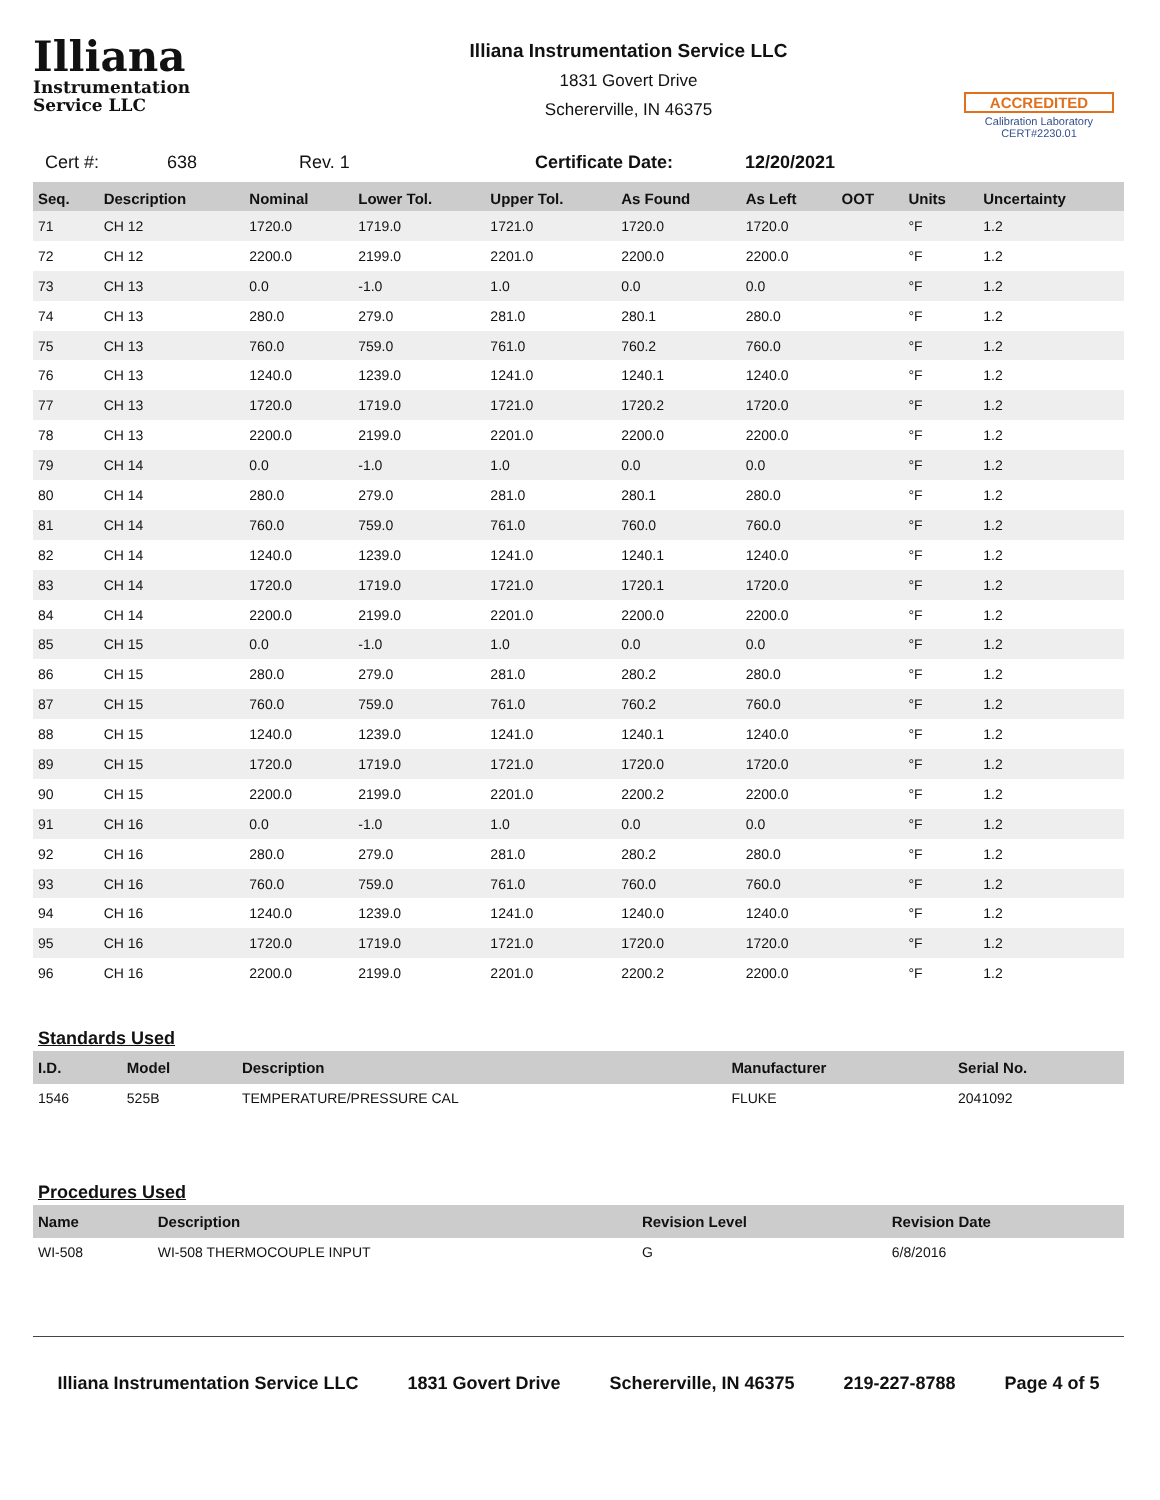Illiana
Instrumentation
Service LLC
Illiana Instrumentation Service LLC
1831 Govert Drive
Schererville, IN 46375
ACCREDITED
Calibration Laboratory
CERT#2230.01
Cert #: 638 Rev. 1 Certificate Date: 12/20/2021
| Seq. | Description | Nominal | Lower Tol. | Upper Tol. | As Found | As Left | OOT | Units | Uncertainty |
| --- | --- | --- | --- | --- | --- | --- | --- | --- | --- |
| 71 | CH 12 | 1720.0 | 1719.0 | 1721.0 | 1720.0 | 1720.0 | | °F | 1.2 |
| 72 | CH 12 | 2200.0 | 2199.0 | 2201.0 | 2200.0 | 2200.0 | | °F | 1.2 |
| 73 | CH 13 | 0.0 | -1.0 | 1.0 | 0.0 | 0.0 | | °F | 1.2 |
| 74 | CH 13 | 280.0 | 279.0 | 281.0 | 280.1 | 280.0 | | °F | 1.2 |
| 75 | CH 13 | 760.0 | 759.0 | 761.0 | 760.2 | 760.0 | | °F | 1.2 |
| 76 | CH 13 | 1240.0 | 1239.0 | 1241.0 | 1240.1 | 1240.0 | | °F | 1.2 |
| 77 | CH 13 | 1720.0 | 1719.0 | 1721.0 | 1720.2 | 1720.0 | | °F | 1.2 |
| 78 | CH 13 | 2200.0 | 2199.0 | 2201.0 | 2200.0 | 2200.0 | | °F | 1.2 |
| 79 | CH 14 | 0.0 | -1.0 | 1.0 | 0.0 | 0.0 | | °F | 1.2 |
| 80 | CH 14 | 280.0 | 279.0 | 281.0 | 280.1 | 280.0 | | °F | 1.2 |
| 81 | CH 14 | 760.0 | 759.0 | 761.0 | 760.0 | 760.0 | | °F | 1.2 |
| 82 | CH 14 | 1240.0 | 1239.0 | 1241.0 | 1240.1 | 1240.0 | | °F | 1.2 |
| 83 | CH 14 | 1720.0 | 1719.0 | 1721.0 | 1720.1 | 1720.0 | | °F | 1.2 |
| 84 | CH 14 | 2200.0 | 2199.0 | 2201.0 | 2200.0 | 2200.0 | | °F | 1.2 |
| 85 | CH 15 | 0.0 | -1.0 | 1.0 | 0.0 | 0.0 | | °F | 1.2 |
| 86 | CH 15 | 280.0 | 279.0 | 281.0 | 280.2 | 280.0 | | °F | 1.2 |
| 87 | CH 15 | 760.0 | 759.0 | 761.0 | 760.2 | 760.0 | | °F | 1.2 |
| 88 | CH 15 | 1240.0 | 1239.0 | 1241.0 | 1240.1 | 1240.0 | | °F | 1.2 |
| 89 | CH 15 | 1720.0 | 1719.0 | 1721.0 | 1720.0 | 1720.0 | | °F | 1.2 |
| 90 | CH 15 | 2200.0 | 2199.0 | 2201.0 | 2200.2 | 2200.0 | | °F | 1.2 |
| 91 | CH 16 | 0.0 | -1.0 | 1.0 | 0.0 | 0.0 | | °F | 1.2 |
| 92 | CH 16 | 280.0 | 279.0 | 281.0 | 280.2 | 280.0 | | °F | 1.2 |
| 93 | CH 16 | 760.0 | 759.0 | 761.0 | 760.0 | 760.0 | | °F | 1.2 |
| 94 | CH 16 | 1240.0 | 1239.0 | 1241.0 | 1240.0 | 1240.0 | | °F | 1.2 |
| 95 | CH 16 | 1720.0 | 1719.0 | 1721.0 | 1720.0 | 1720.0 | | °F | 1.2 |
| 96 | CH 16 | 2200.0 | 2199.0 | 2201.0 | 2200.2 | 2200.0 | | °F | 1.2 |
Standards Used
| I.D. | Model | Description | Manufacturer | Serial No. |
| --- | --- | --- | --- | --- |
| 1546 | 525B | TEMPERATURE/PRESSURE CAL | FLUKE | 2041092 |
Procedures Used
| Name | Description | Revision Level | Revision Date |
| --- | --- | --- | --- |
| WI-508 | WI-508 THERMOCOUPLE INPUT | G | 6/8/2016 |
Illiana Instrumentation Service LLC 1831 Govert Drive Schererville, IN 46375 219-227-8788 Page 4 of 5